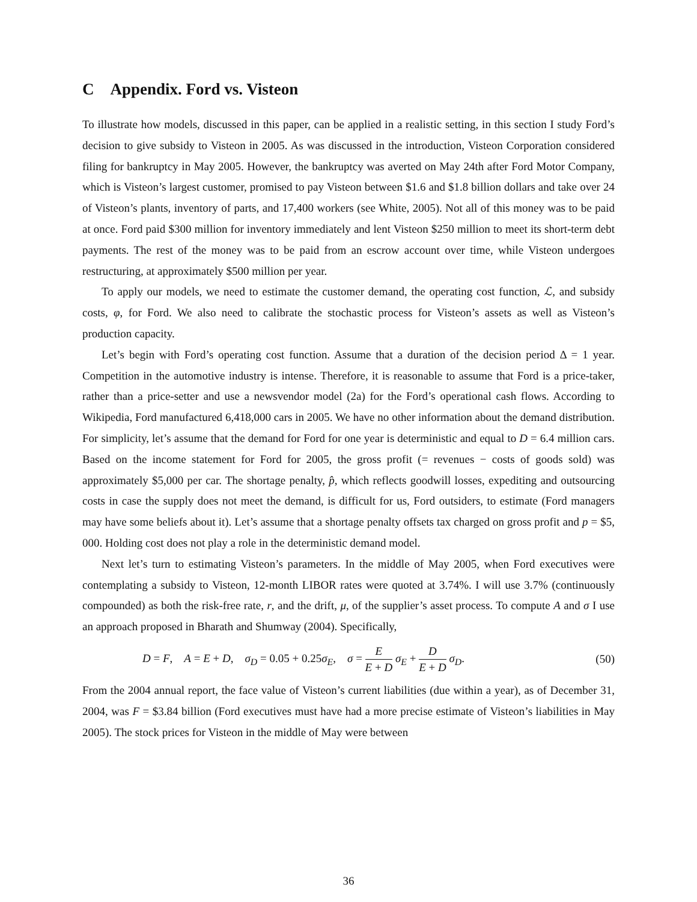C Appendix. Ford vs. Visteon
To illustrate how models, discussed in this paper, can be applied in a realistic setting, in this section I study Ford’s decision to give subsidy to Visteon in 2005. As was discussed in the introduction, Visteon Corporation considered filing for bankruptcy in May 2005. However, the bankruptcy was averted on May 24th after Ford Motor Company, which is Visteon’s largest customer, promised to pay Visteon between $1.6 and $1.8 billion dollars and take over 24 of Visteon’s plants, inventory of parts, and 17,400 workers (see White, 2005). Not all of this money was to be paid at once. Ford paid $300 million for inventory immediately and lent Visteon $250 million to meet its short-term debt payments. The rest of the money was to be paid from an escrow account over time, while Visteon undergoes restructuring, at approximately $500 million per year.
To apply our models, we need to estimate the customer demand, the operating cost function, ℒ, and subsidy costs, φ, for Ford. We also need to calibrate the stochastic process for Visteon’s assets as well as Visteon’s production capacity.
Let’s begin with Ford’s operating cost function. Assume that a duration of the decision period Δ = 1 year. Competition in the automotive industry is intense. Therefore, it is reasonable to assume that Ford is a price-taker, rather than a price-setter and use a newsvendor model (2a) for the Ford’s operational cash flows. According to Wikipedia, Ford manufactured 6,418,000 cars in 2005. We have no other information about the demand distribution. For simplicity, let’s assume that the demand for Ford for one year is deterministic and equal to D = 6.4 million cars. Based on the income statement for Ford for 2005, the gross profit (= revenues − costs of goods sold) was approximately $5,000 per car. The shortage penalty, p̂, which reflects goodwill losses, expediting and outsourcing costs in case the supply does not meet the demand, is difficult for us, Ford outsiders, to estimate (Ford managers may have some beliefs about it). Let’s assume that a shortage penalty offsets tax charged on gross profit and p = $5, 000. Holding cost does not play a role in the deterministic demand model.
Next let’s turn to estimating Visteon’s parameters. In the middle of May 2005, when Ford executives were contemplating a subsidy to Visteon, 12-month LIBOR rates were quoted at 3.74%. I will use 3.7% (continuously compounded) as both the risk-free rate, r, and the drift, μ, of the supplier’s asset process. To compute A and σ I use an approach proposed in Bharath and Shumway (2004). Specifically,
D = F, A = E + D, σ<sub>D</sub> = 0.05 + 0.25σ<sub>E</sub>, σ = E E + D σ<sub>E</sub> + D E + D σ<sub>D</sub>. (50)
From the 2004 annual report, the face value of Visteon’s current liabilities (due within a year), as of December 31, 2004, was F = $3.84 billion (Ford executives must have had a more precise estimate of Visteon’s liabilities in May 2005). The stock prices for Visteon in the middle of May were between
36